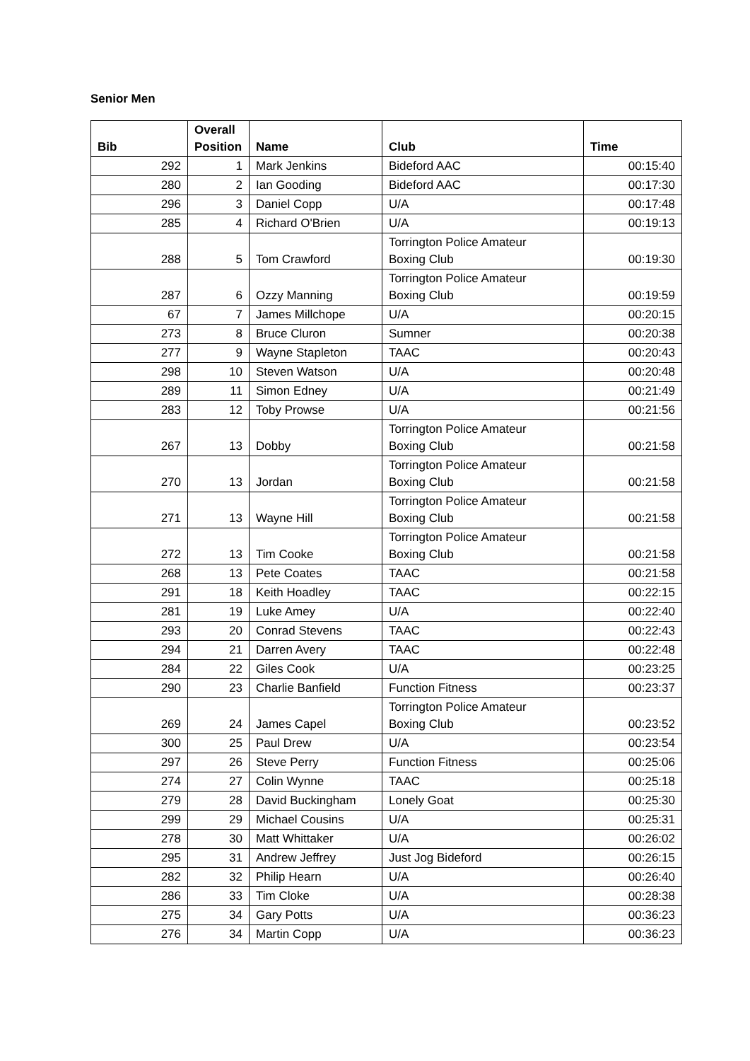Senior Men
| Bib | Overall Position | Name | Club | Time |
| --- | --- | --- | --- | --- |
| 292 | 1 | Mark Jenkins | Bideford AAC | 00:15:40 |
| 280 | 2 | Ian Gooding | Bideford AAC | 00:17:30 |
| 296 | 3 | Daniel Copp | U/A | 00:17:48 |
| 285 | 4 | Richard O'Brien | U/A | 00:19:13 |
| 288 | 5 | Tom Crawford | Torrington Police Amateur Boxing Club | 00:19:30 |
| 287 | 6 | Ozzy Manning | Torrington Police Amateur Boxing Club | 00:19:59 |
| 67 | 7 | James Millchope | U/A | 00:20:15 |
| 273 | 8 | Bruce Cluron | Sumner | 00:20:38 |
| 277 | 9 | Wayne Stapleton | TAAC | 00:20:43 |
| 298 | 10 | Steven Watson | U/A | 00:20:48 |
| 289 | 11 | Simon Edney | U/A | 00:21:49 |
| 283 | 12 | Toby Prowse | U/A | 00:21:56 |
| 267 | 13 | Dobby | Torrington Police Amateur Boxing Club | 00:21:58 |
| 270 | 13 | Jordan | Torrington Police Amateur Boxing Club | 00:21:58 |
| 271 | 13 | Wayne Hill | Torrington Police Amateur Boxing Club | 00:21:58 |
| 272 | 13 | Tim Cooke | Torrington Police Amateur Boxing Club | 00:21:58 |
| 268 | 13 | Pete Coates | TAAC | 00:21:58 |
| 291 | 18 | Keith Hoadley | TAAC | 00:22:15 |
| 281 | 19 | Luke Amey | U/A | 00:22:40 |
| 293 | 20 | Conrad Stevens | TAAC | 00:22:43 |
| 294 | 21 | Darren Avery | TAAC | 00:22:48 |
| 284 | 22 | Giles Cook | U/A | 00:23:25 |
| 290 | 23 | Charlie Banfield | Function Fitness | 00:23:37 |
| 269 | 24 | James Capel | Torrington Police Amateur Boxing Club | 00:23:52 |
| 300 | 25 | Paul Drew | U/A | 00:23:54 |
| 297 | 26 | Steve Perry | Function Fitness | 00:25:06 |
| 274 | 27 | Colin Wynne | TAAC | 00:25:18 |
| 279 | 28 | David Buckingham | Lonely Goat | 00:25:30 |
| 299 | 29 | Michael Cousins | U/A | 00:25:31 |
| 278 | 30 | Matt Whittaker | U/A | 00:26:02 |
| 295 | 31 | Andrew Jeffrey | Just Jog Bideford | 00:26:15 |
| 282 | 32 | Philip Hearn | U/A | 00:26:40 |
| 286 | 33 | Tim Cloke | U/A | 00:28:38 |
| 275 | 34 | Gary Potts | U/A | 00:36:23 |
| 276 | 34 | Martin Copp | U/A | 00:36:23 |